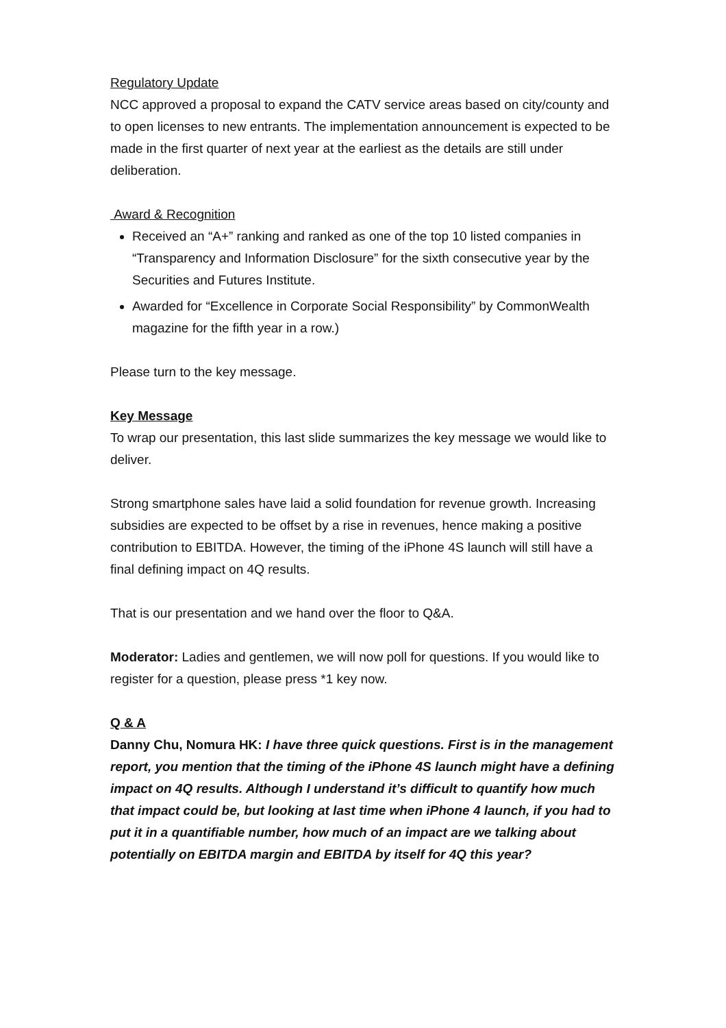Regulatory Update
NCC approved a proposal to expand the CATV service areas based on city/county and to open licenses to new entrants. The implementation announcement is expected to be made in the first quarter of next year at the earliest as the details are still under deliberation.
Award & Recognition
Received an “A+” ranking and ranked as one of the top 10 listed companies in “Transparency and Information Disclosure” for the sixth consecutive year by the Securities and Futures Institute.
Awarded for “Excellence in Corporate Social Responsibility” by CommonWealth magazine for the fifth year in a row.)
Please turn to the key message.
Key Message
To wrap our presentation, this last slide summarizes the key message we would like to deliver.
Strong smartphone sales have laid a solid foundation for revenue growth. Increasing subsidies are expected to be offset by a rise in revenues, hence making a positive contribution to EBITDA. However, the timing of the iPhone 4S launch will still have a final defining impact on 4Q results.
That is our presentation and we hand over the floor to Q&A.
Moderator: Ladies and gentlemen, we will now poll for questions. If you would like to register for a question, please press *1 key now.
Q & A
Danny Chu, Nomura HK: I have three quick questions. First is in the management report, you mention that the timing of the iPhone 4S launch might have a defining impact on 4Q results. Although I understand it’s difficult to quantify how much that impact could be, but looking at last time when iPhone 4 launch, if you had to put it in a quantifiable number, how much of an impact are we talking about potentially on EBITDA margin and EBITDA by itself for 4Q this year?